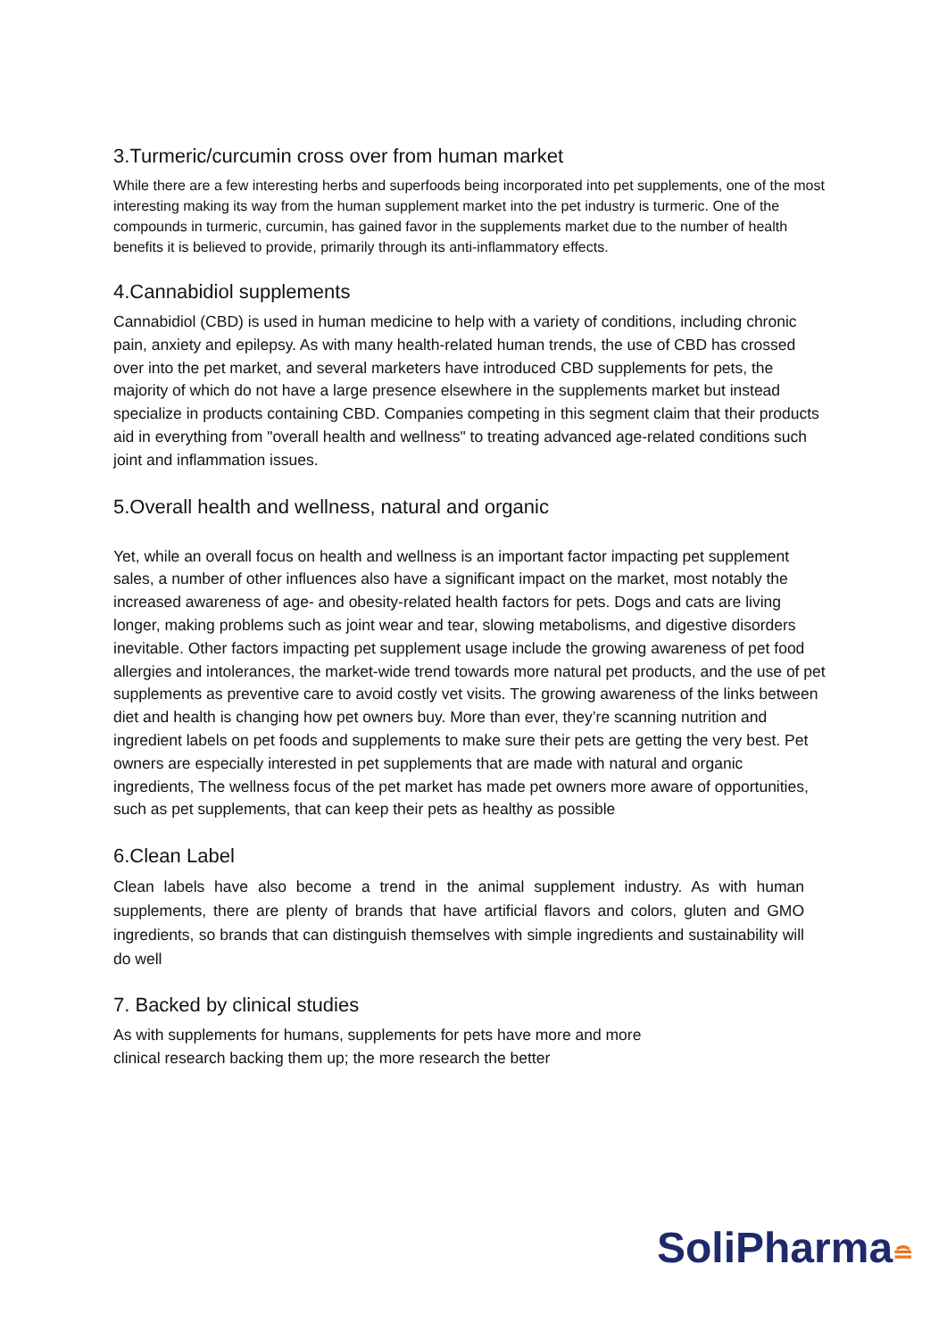3.Turmeric/curcumin cross over from human market
While there are a few interesting herbs and superfoods being incorporated into pet supplements, one of the most interesting making its way from the human supplement market into the pet industry is turmeric. One of the compounds in turmeric, curcumin, has gained favor in the supplements market due to the number of health benefits it is believed to provide, primarily through its anti-inflammatory effects.
4.Cannabidiol supplements
Cannabidiol (CBD) is used in human medicine to help with a variety of conditions, including chronic pain, anxiety and epilepsy. As with many health-related human trends, the use of CBD has crossed over into the pet market, and several marketers have introduced CBD supplements for pets, the majority of which do not have a large presence elsewhere in the supplements market but instead specialize in products containing CBD. Companies competing in this segment claim that their products aid in everything from "overall health and wellness" to treating advanced age-related conditions such joint and inflammation issues.
5.Overall health and wellness, natural and organic
Yet, while an overall focus on health and wellness is an important factor impacting pet supplement sales, a number of other influences also have a significant impact on the market, most notably the increased awareness of age- and obesity-related health factors for pets. Dogs and cats are living longer, making problems such as joint wear and tear, slowing metabolisms, and digestive disorders inevitable. Other factors impacting pet supplement usage include the growing awareness of pet food allergies and intolerances, the market-wide trend towards more natural pet products, and the use of pet supplements as preventive care to avoid costly vet visits. The growing awareness of the links between diet and health is changing how pet owners buy. More than ever, they’re scanning nutrition and ingredient labels on pet foods and supplements to make sure their pets are getting the very best. Pet owners are especially interested in pet supplements that are made with natural and organic ingredients, The wellness focus of the pet market has made pet owners more aware of opportunities, such as pet supplements, that can keep their pets as healthy as possible
6.Clean Label
Clean labels have also become a trend in the animal supplement industry. As with human supplements, there are plenty of brands that have artificial flavors and colors, gluten and GMO ingredients, so brands that can distinguish themselves with simple ingredients and sustainability will do well
7. Backed by clinical studies
As with supplements for humans, supplements for pets have more and more
clinical research backing them up; the more research the better
SoliPharma≘